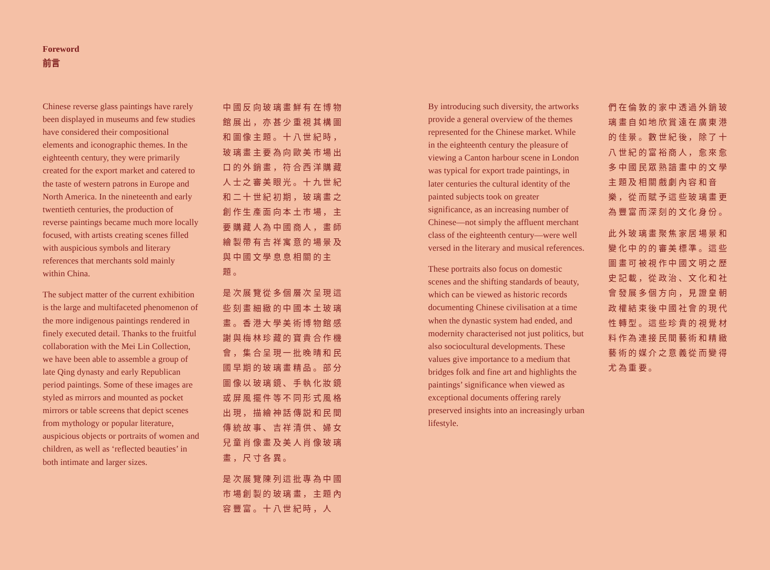Foreword
前言
Chinese reverse glass paintings have rarely been displayed in museums and few studies have considered their compositional elements and iconographic themes. In the eighteenth century, they were primarily created for the export market and catered to the taste of western patrons in Europe and North America. In the nineteenth and early twentieth centuries, the production of reverse paintings became much more locally focused, with artists creating scenes filled with auspicious symbols and literary references that merchants sold mainly within China.
The subject matter of the current exhibition is the large and multifaceted phenomenon of the more indigenous paintings rendered in finely executed detail. Thanks to the fruitful collaboration with the Mei Lin Collection, we have been able to assemble a group of late Qing dynasty and early Republican period paintings. Some of these images are styled as mirrors and mounted as pocket mirrors or table screens that depict scenes from mythology or popular literature, auspicious objects or portraits of women and children, as well as ‘reflected beauties’ in both intimate and larger sizes.
中國反向玻璃畫鮮有在博物館展出，亦甚少重視其構圖和圖像主題。十八世紀時，玻璃畫主要為向歐美市場出口的外銷畫，符合西洋購藏人士之審美眼光。十九世紀和二十世紀初期，玻璃畫之創作生產面向本土市場，主要購藏人為中國商人，畫師繪製帶有吉祥寓意的場景及與中國文學息息相關的主題。
是次展覽從多個層次呈現這些刻畫細緻的中國本土玻璃畫。香港大學美術博物館感謝與梅林珍藏的寶貴合作機會，集合呈現一批晚晴和民國早期的玻璃畫精品。部分圖像以玻璃鏡、手執化妝鏡或屏風擺件等不同形式風格出現，描繪神話傳説和民間傳統故事、吉祥清供、婦女兒童肖像畫及美人肖像玻璃畫，尺寸各異。
是次展覽陳列這批專為中國市場創製的玻璃畫，主題內容豐富。十八世紀時，人
By introducing such diversity, the artworks provide a general overview of the themes represented for the Chinese market. While in the eighteenth century the pleasure of viewing a Canton harbour scene in London was typical for export trade paintings, in later centuries the cultural identity of the painted subjects took on greater significance, as an increasing number of Chinese—not simply the affluent merchant class of the eighteenth century—were well versed in the literary and musical references.
These portraits also focus on domestic scenes and the shifting standards of beauty, which can be viewed as historic records documenting Chinese civilisation at a time when the dynastic system had ended, and modernity characterised not just politics, but also sociocultural developments. These values give importance to a medium that bridges folk and fine art and highlights the paintings’ significance when viewed as exceptional documents offering rarely preserved insights into an increasingly urban lifestyle.
們在倫敦的家中透過外銷玻璃畫自如地欣賞遠在廣東港的佳景。數世紀後，除了十八世紀的富裕商人，愈來愈多中國民眾熟諳畫中的文學主題及相關戲劇內容和音樂，從而賦予這些玻璃畫更為豐富而深刻的文化身份。
此外玻璃畫聚焦家居場景和變化中的的審美標準。這些圖畫可被視作中國文明之歷史記載，從政治、文化和社會發展多個方向，見證皇朝政權結束後中國社會的現代性轉型。這些珍貴的視覺材料作為連接民間藝術和精緻藝術的媒介之意義從而變得尤為重要。